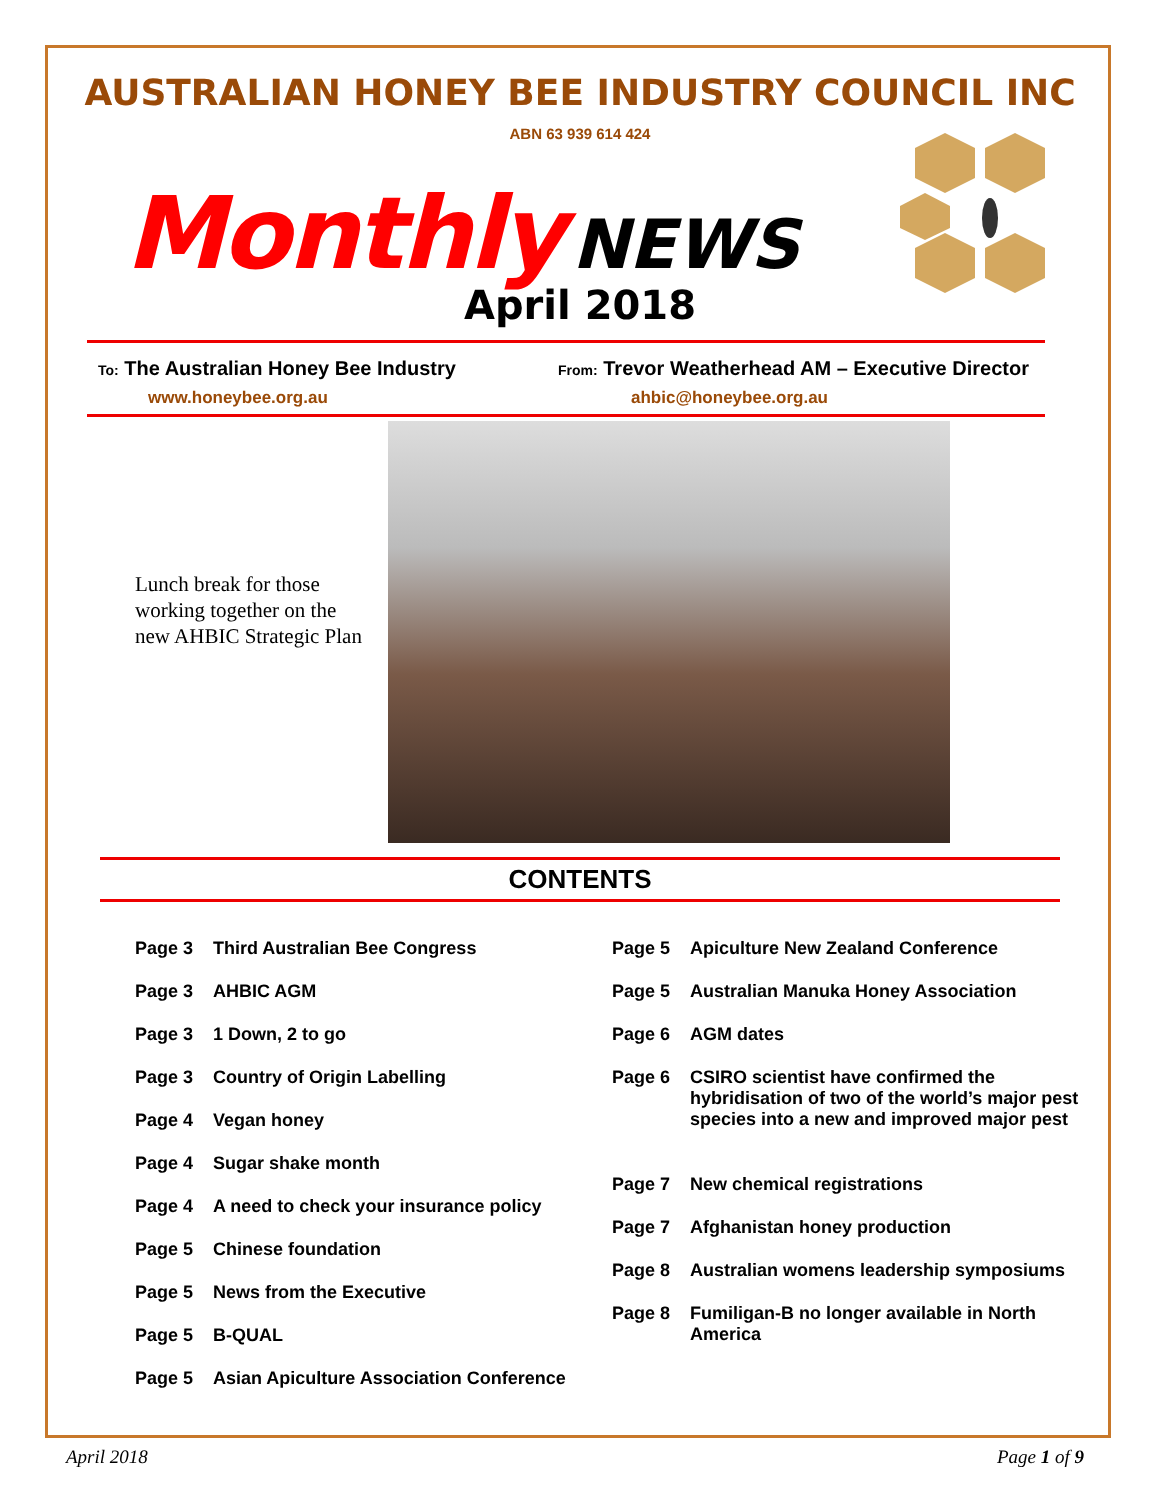AUSTRALIAN HONEY BEE INDUSTRY COUNCIL INC
ABN 63 939 614 424
Monthly NEWS
April 2018
To: The Australian Honey Bee Industry
From: Trevor Weatherhead AM – Executive Director
www.honeybee.org.au ahbic@honeybee.org.au
Lunch break for those working together on the new AHBIC Strategic Plan
CONTENTS
Page 3 Third Australian Bee Congress
Page 3 AHBIC AGM
Page 3 1 Down, 2 to go
Page 3 Country of Origin Labelling
Page 4 Vegan honey
Page 4 Sugar shake month
Page 4 A need to check your insurance policy
Page 5 Chinese foundation
Page 5 News from the Executive
Page 5 B-QUAL
Page 5 Asian Apiculture Association Conference
Page 5 Apiculture New Zealand Conference
Page 5 Australian Manuka Honey Association
Page 6 AGM dates
Page 6 CSIRO scientist have confirmed the hybridisation of two of the world’s major pest species into a new and improved major pest
Page 7 New chemical registrations
Page 7 Afghanistan honey production
Page 8 Australian womens leadership symposiums
Page 8 Fumiligan-B no longer available in North America
April 2018 Page 1 of 9